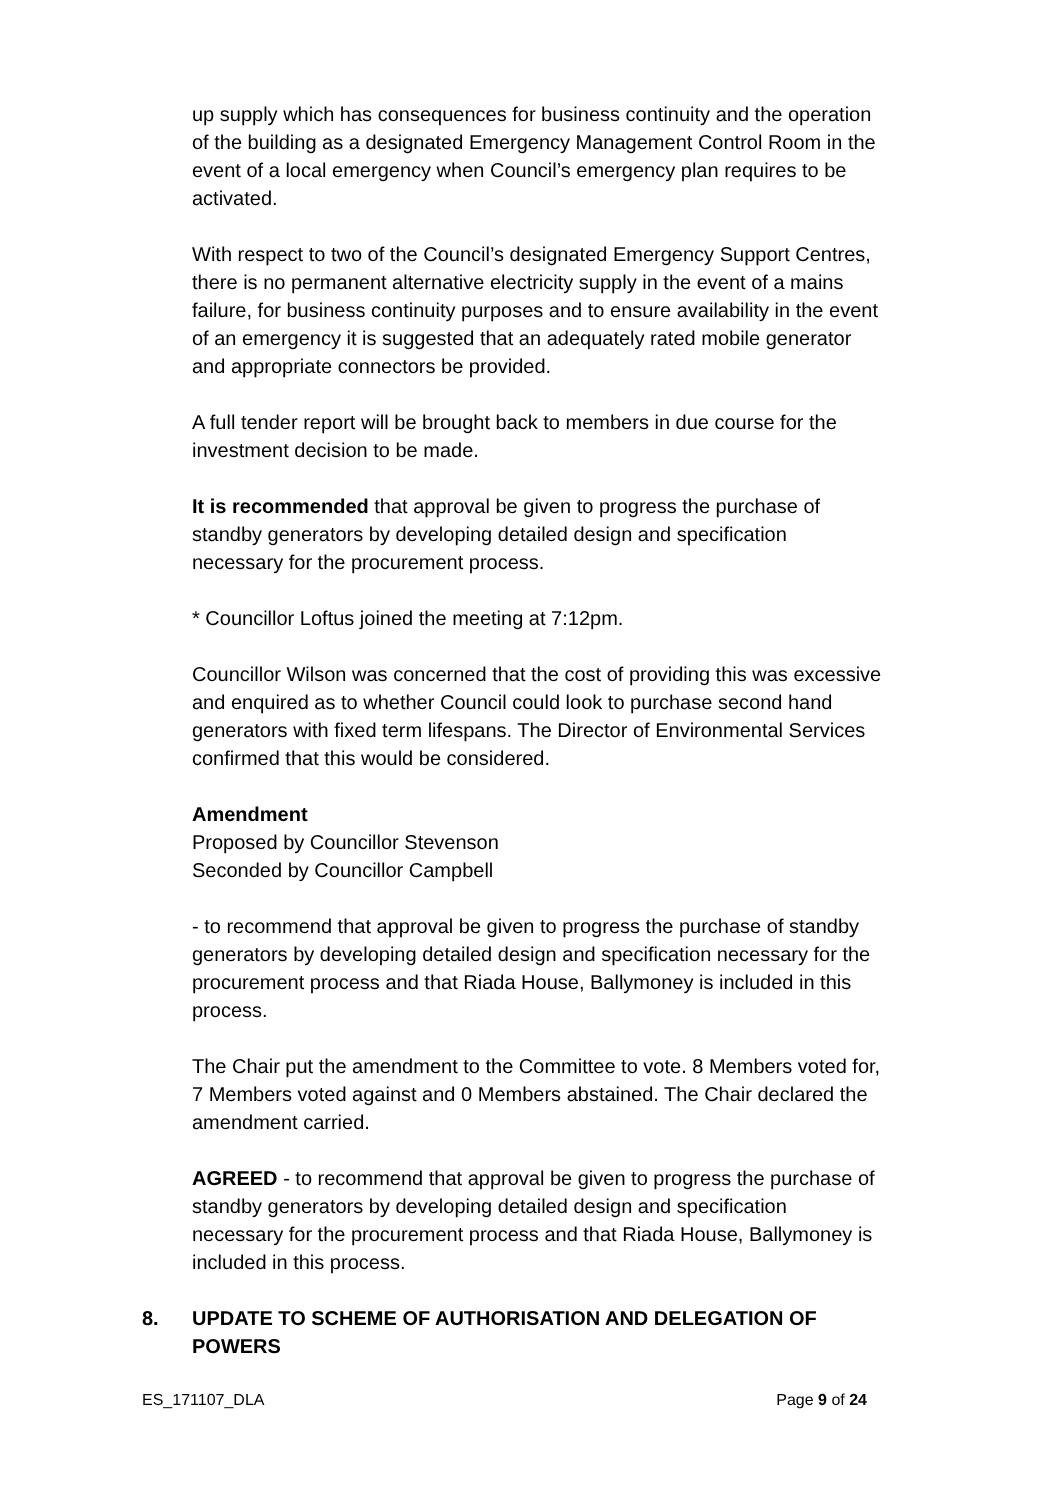up supply which has consequences for business continuity and the operation of the building as a designated Emergency Management Control Room in the event of a local emergency when Council’s emergency plan requires to be activated.
With respect to two of the Council’s designated Emergency Support Centres, there is no permanent alternative electricity supply in the event of a mains failure, for business continuity purposes and to ensure availability in the event of an emergency it is suggested that an adequately rated mobile generator and appropriate connectors be provided.
A full tender report will be brought back to members in due course for the investment decision to be made.
It is recommended that approval be given to progress the purchase of standby generators by developing detailed design and specification necessary for the procurement process.
* Councillor Loftus joined the meeting at 7:12pm.
Councillor Wilson was concerned that the cost of providing this was excessive and enquired as to whether Council could look to purchase second hand generators with fixed term lifespans. The Director of Environmental Services confirmed that this would be considered.
Amendment
Proposed by Councillor Stevenson
Seconded by Councillor Campbell
- to recommend that approval be given to progress the purchase of standby generators by developing detailed design and specification necessary for the procurement process and that Riada House, Ballymoney is included in this process.
The Chair put the amendment to the Committee to vote. 8 Members voted for, 7 Members voted against and 0 Members abstained. The Chair declared the amendment carried.
AGREED - to recommend that approval be given to progress the purchase of standby generators by developing detailed design and specification necessary for the procurement process and that Riada House, Ballymoney is included in this process.
8. UPDATE TO SCHEME OF AUTHORISATION AND DELEGATION OF POWERS
ES_171107_DLA Page 9 of 24